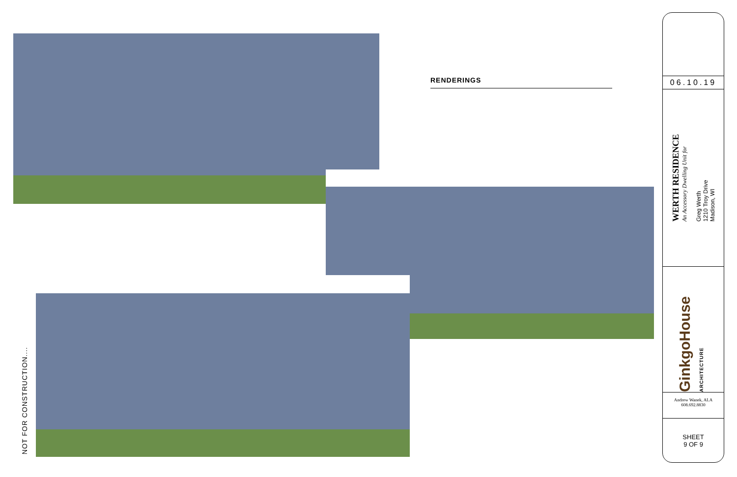RENDERINGS
NOT FOR CONSTRUCTION....
06.10.19
WERTH RESIDENCE
An Accessory Dwelling Unit for
Greg Werth
1210 Troy Drive
Madison, WI
GinkgoHouse ARCHITECTURE
Andrew Wanek, ALA
608.692.8830
SHEET
9 OF 9